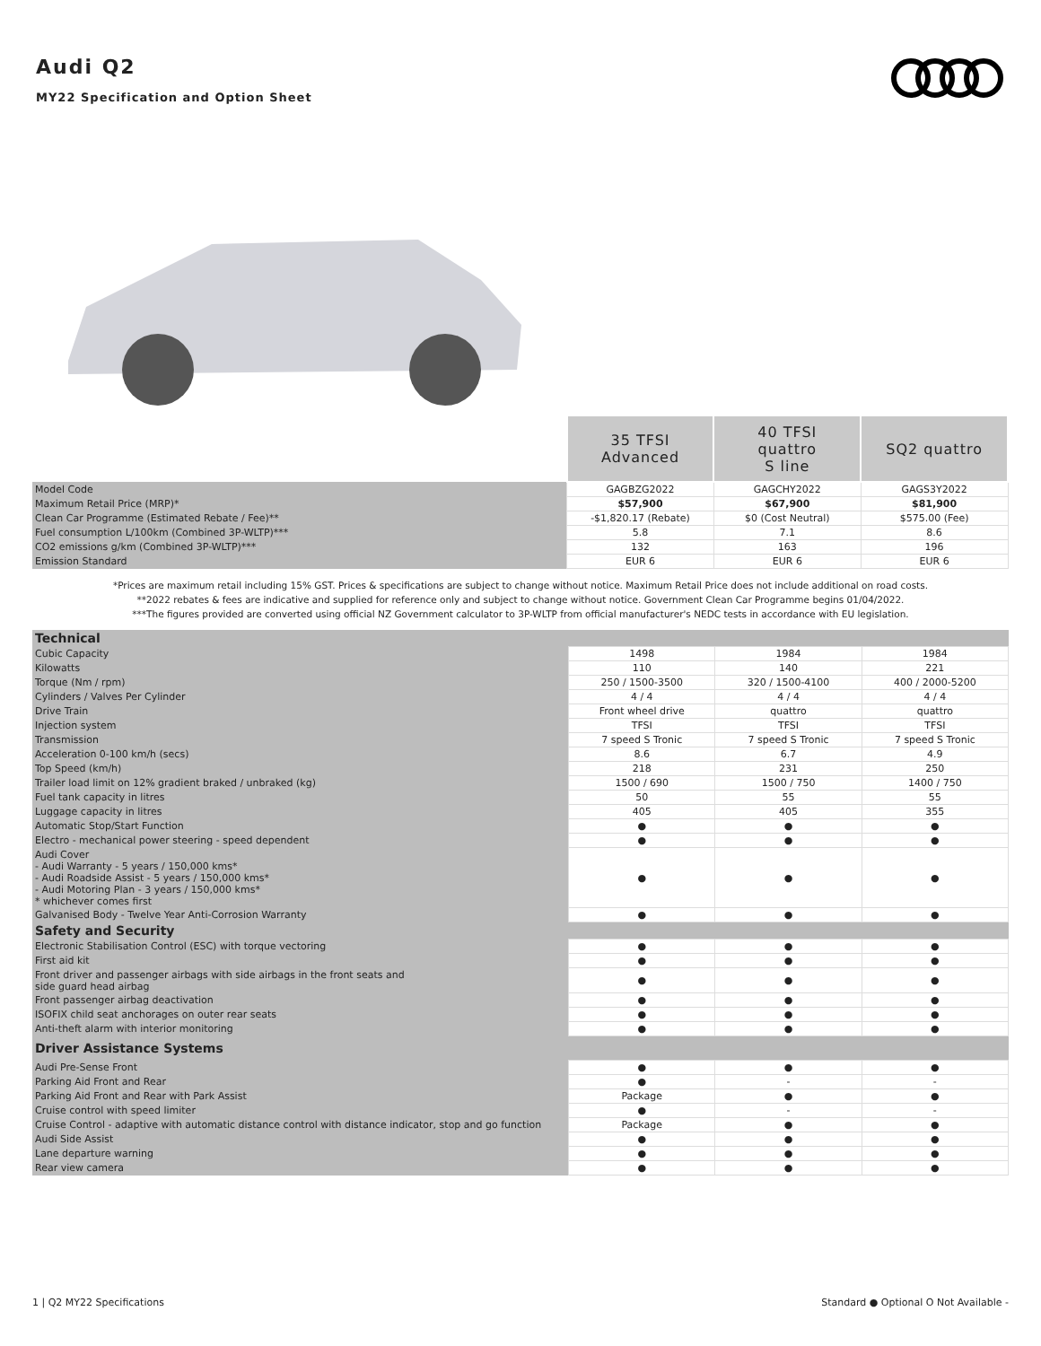Audi Q2
MY22 Specification and Option Sheet
| | 35 TFSI Advanced | 40 TFSI quattro S line | SQ2 quattro |
| Model Code | GAGBZG2022 | GAGCHY2022 | GAGS3Y2022 |
| Maximum Retail Price (MRP)* | $57,900 | $67,900 | $81,900 |
| Clean Car Programme (Estimated Rebate / Fee)** | -$1,820.17 (Rebate) | $0 (Cost Neutral) | $575.00 (Fee) |
| Fuel consumption L/100km (Combined 3P-WLTP)*** | 5.8 | 7.1 | 8.6 |
| CO2 emissions g/km (Combined 3P-WLTP)*** | 132 | 163 | 196 |
| Emission Standard | EUR 6 | EUR 6 | EUR 6 |
*Prices are maximum retail including 15% GST. Prices & specifications are subject to change without notice. Maximum Retail Price does not include additional on road costs.
**2022 rebates & fees are indicative and supplied for reference only and subject to change without notice. Government Clean Car Programme begins 01/04/2022.
***The figures provided are converted using official NZ Government calculator to 3P-WLTP from official manufacturer's NEDC tests in accordance with EU legislation.
| Technical | | | |
| Cubic Capacity | 1498 | 1984 | 1984 |
| Kilowatts | 110 | 140 | 221 |
| Torque (Nm / rpm) | 250 / 1500-3500 | 320 / 1500-4100 | 400 / 2000-5200 |
| Cylinders / Valves Per Cylinder | 4 / 4 | 4 / 4 | 4 / 4 |
| Drive Train | Front wheel drive | quattro | quattro |
| Injection system | TFSI | TFSI | TFSI |
| Transmission | 7 speed S Tronic | 7 speed S Tronic | 7 speed S Tronic |
| Acceleration 0-100 km/h (secs) | 8.6 | 6.7 | 4.9 |
| Top Speed (km/h) | 218 | 231 | 250 |
| Trailer load limit on 12% gradient braked / unbraked (kg) | 1500 / 690 | 1500 / 750 | 1400 / 750 |
| Fuel tank capacity in litres | 50 | 55 | 55 |
| Luggage capacity in litres | 405 | 405 | 355 |
| Automatic Stop/Start Function | ● | ● | ● |
| Electro - mechanical power steering - speed dependent | ● | ● | ● |
| Audi Cover - Audi Warranty - 5 years / 150,000 kms* - Audi Roadside Assist - 5 years / 150,000 kms* - Audi Motoring Plan - 3 years / 150,000 kms* * whichever comes first | ● | ● | ● |
| Galvanised Body - Twelve Year Anti-Corrosion Warranty | ● | ● | ● |
| Safety and Security | | | |
| Electronic Stabilisation Control (ESC) with torque vectoring | ● | ● | ● |
| First aid kit | ● | ● | ● |
| Front driver and passenger airbags with side airbags in the front seats and side guard head airbag | ● | ● | ● |
| Front passenger airbag deactivation | ● | ● | ● |
| ISOFIX child seat anchorages on outer rear seats | ● | ● | ● |
| Anti-theft alarm with interior monitoring | ● | ● | ● |
| Driver Assistance Systems | | | |
| Audi Pre-Sense Front | ● | ● | ● |
| Parking Aid Front and Rear | ● | - | - |
| Parking Aid Front and Rear with Park Assist | Package | ● | ● |
| Cruise control with speed limiter | ● | - | - |
| Cruise Control - adaptive with automatic distance control with distance indicator, stop and go function | Package | ● | ● |
| Audi Side Assist | ● | ● | ● |
| Lane departure warning | ● | ● | ● |
| Rear view camera | ● | ● | ● |
1 | Q2 MY22 Specifications Standard ● Optional O Not Available -